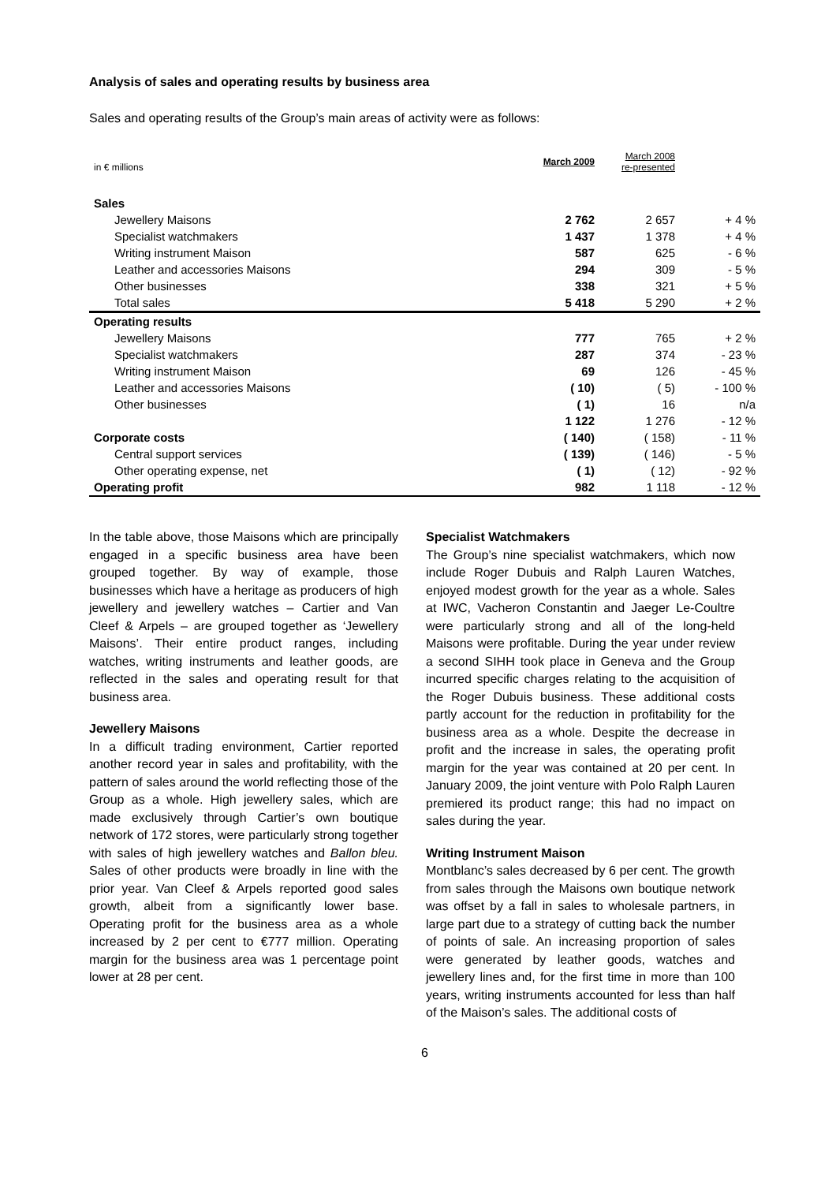Analysis of sales and operating results by business area
Sales and operating results of the Group’s main areas of activity were as follows:
| in € millions | March 2009 | March 2008 re-presented | |
| Sales | | | |
| Jewellery Maisons | 2 762 | 2 657 | + 4 % |
| Specialist watchmakers | 1 437 | 1 378 | + 4 % |
| Writing instrument Maison | 587 | 625 | - 6 % |
| Leather and accessories Maisons | 294 | 309 | - 5 % |
| Other businesses | 338 | 321 | + 5 % |
| Total sales | 5 418 | 5 290 | + 2 % |
| Operating results | | | |
| Jewellery Maisons | 777 | 765 | + 2 % |
| Specialist watchmakers | 287 | 374 | - 23 % |
| Writing instrument Maison | 69 | 126 | - 45 % |
| Leather and accessories Maisons | ( 10) | ( 5) | - 100 % |
| Other businesses | ( 1) | 16 | n/a |
| | 1 122 | 1 276 | - 12 % |
| Corporate costs | ( 140) | ( 158) | - 11 % |
| Central support services | ( 139) | ( 146) | - 5 % |
| Other operating expense, net | ( 1) | ( 12) | - 92 % |
| Operating profit | 982 | 1 118 | - 12 % |
In the table above, those Maisons which are principally engaged in a specific business area have been grouped together. By way of example, those businesses which have a heritage as producers of high jewellery and jewellery watches – Cartier and Van Cleef & Arpels – are grouped together as ‘Jewellery Maisons’. Their entire product ranges, including watches, writing instruments and leather goods, are reflected in the sales and operating result for that business area.
Jewellery Maisons
In a difficult trading environment, Cartier reported another record year in sales and profitability, with the pattern of sales around the world reflecting those of the Group as a whole. High jewellery sales, which are made exclusively through Cartier’s own boutique network of 172 stores, were particularly strong together with sales of high jewellery watches and Ballon bleu. Sales of other products were broadly in line with the prior year. Van Cleef & Arpels reported good sales growth, albeit from a significantly lower base. Operating profit for the business area as a whole increased by 2 per cent to €777 million. Operating margin for the business area was 1 percentage point lower at 28 per cent.
Specialist Watchmakers
The Group’s nine specialist watchmakers, which now include Roger Dubuis and Ralph Lauren Watches, enjoyed modest growth for the year as a whole. Sales at IWC, Vacheron Constantin and Jaeger Le-Coultre were particularly strong and all of the long-held Maisons were profitable. During the year under review a second SIHH took place in Geneva and the Group incurred specific charges relating to the acquisition of the Roger Dubuis business. These additional costs partly account for the reduction in profitability for the business area as a whole. Despite the decrease in profit and the increase in sales, the operating profit margin for the year was contained at 20 per cent. In January 2009, the joint venture with Polo Ralph Lauren premiered its product range; this had no impact on sales during the year.
Writing Instrument Maison
Montblanc’s sales decreased by 6 per cent. The growth from sales through the Maisons own boutique network was offset by a fall in sales to wholesale partners, in large part due to a strategy of cutting back the number of points of sale. An increasing proportion of sales were generated by leather goods, watches and jewellery lines and, for the first time in more than 100 years, writing instruments accounted for less than half of the Maison’s sales. The additional costs of
6